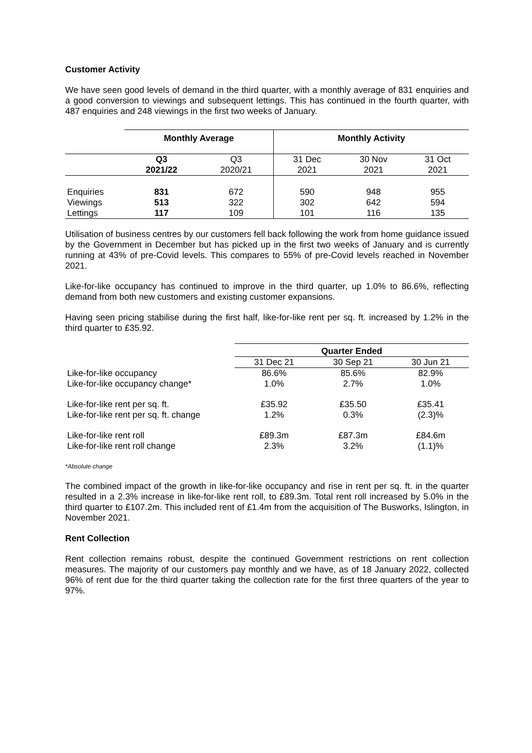Customer Activity
We have seen good levels of demand in the third quarter, with a monthly average of 831 enquiries and a good conversion to viewings and subsequent lettings. This has continued in the fourth quarter, with 487 enquiries and 248 viewings in the first two weeks of January.
| | Monthly Average | | Monthly Activity | | |
| --- | --- | --- | --- | --- | --- |
| | Q3 2021/22 | Q3 2020/21 | 31 Dec 2021 | 30 Nov 2021 | 31 Oct 2021 |
| Enquiries | 831 | 672 | 590 | 948 | 955 |
| Viewings | 513 | 322 | 302 | 642 | 594 |
| Lettings | 117 | 109 | 101 | 116 | 135 |
Utilisation of business centres by our customers fell back following the work from home guidance issued by the Government in December but has picked up in the first two weeks of January and is currently running at 43% of pre-Covid levels. This compares to 55% of pre-Covid levels reached in November 2021.
Like-for-like occupancy has continued to improve in the third quarter, up 1.0% to 86.6%, reflecting demand from both new customers and existing customer expansions.
Having seen pricing stabilise during the first half, like-for-like rent per sq. ft. increased by 1.2% in the third quarter to £35.92.
| | Quarter Ended | | |
| | 31 Dec 21 | 30 Sep 21 | 30 Jun 21 |
| Like-for-like occupancy | 86.6% | 85.6% | 82.9% |
| Like-for-like occupancy change* | 1.0% | 2.7% | 1.0% |
| Like-for-like rent per sq. ft. | £35.92 | £35.50 | £35.41 |
| Like-for-like rent per sq. ft. change | 1.2% | 0.3% | (2.3)% |
| Like-for-like rent roll | £89.3m | £87.3m | £84.6m |
| Like-for-like rent roll change | 2.3% | 3.2% | (1.1)% |
*Absolute change
The combined impact of the growth in like-for-like occupancy and rise in rent per sq. ft. in the quarter resulted in a 2.3% increase in like-for-like rent roll, to £89.3m. Total rent roll increased by 5.0% in the third quarter to £107.2m. This included rent of £1.4m from the acquisition of The Busworks, Islington, in November 2021.
Rent Collection
Rent collection remains robust, despite the continued Government restrictions on rent collection measures. The majority of our customers pay monthly and we have, as of 18 January 2022, collected 96% of rent due for the third quarter taking the collection rate for the first three quarters of the year to 97%.